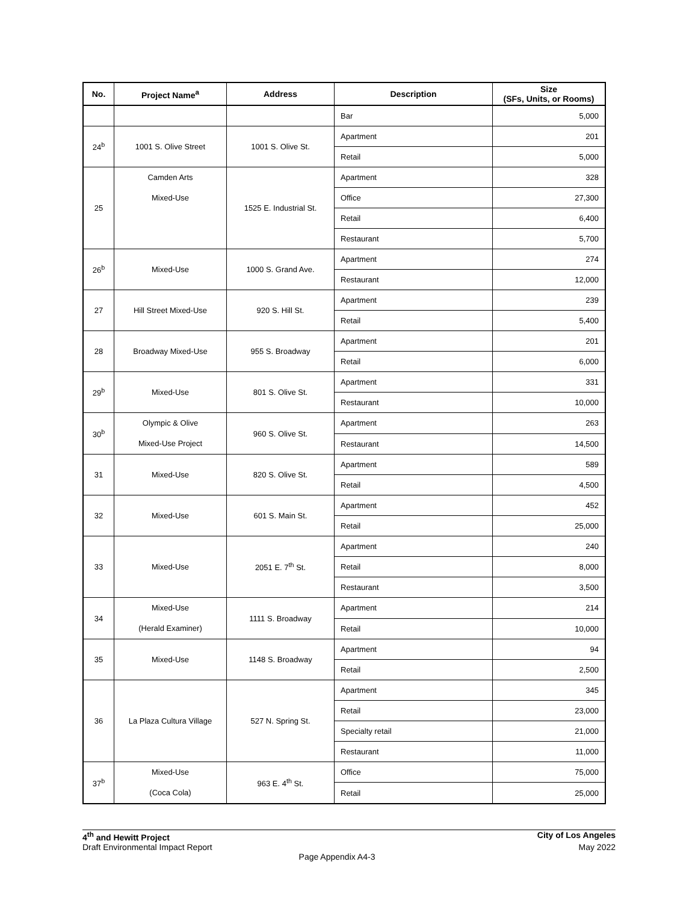| No. | Project Name<sup>a</sup> | Address | Description | Size (SFs, Units, or Rooms) |
| --- | --- | --- | --- | --- |
| | | | Bar | 5,000 |
| 24<sup>b</sup> | 1001 S. Olive Street | 1001 S. Olive St. | Apartment | 201 |
| | | | Retail | 5,000 |
| 25 | Camden Arts Mixed-Use | 1525 E. Industrial St. | Apartment | 328 |
| | | | Office | 27,300 |
| | | | Retail | 6,400 |
| | | | Restaurant | 5,700 |
| 26<sup>b</sup> | Mixed-Use | 1000 S. Grand Ave. | Apartment | 274 |
| | | | Restaurant | 12,000 |
| 27 | Hill Street Mixed-Use | 920 S. Hill St. | Apartment | 239 |
| | | | Retail | 5,400 |
| 28 | Broadway Mixed-Use | 955 S. Broadway | Apartment | 201 |
| | | | Retail | 6,000 |
| 29<sup>b</sup> | Mixed-Use | 801 S. Olive St. | Apartment | 331 |
| | | | Restaurant | 10,000 |
| 30<sup>b</sup> | Olympic & Olive Mixed-Use Project | 960 S. Olive St. | Apartment | 263 |
| | | | Restaurant | 14,500 |
| 31 | Mixed-Use | 820 S. Olive St. | Apartment | 589 |
| | | | Retail | 4,500 |
| 32 | Mixed-Use | 601 S. Main St. | Apartment | 452 |
| | | | Retail | 25,000 |
| 33 | Mixed-Use | 2051 E. 7<sup>th</sup> St. | Apartment | 240 |
| | | | Retail | 8,000 |
| | | | Restaurant | 3,500 |
| 34 | Mixed-Use (Herald Examiner) | 1111 S. Broadway | Apartment | 214 |
| | | | Retail | 10,000 |
| 35 | Mixed-Use | 1148 S. Broadway | Apartment | 94 |
| | | | Retail | 2,500 |
| 36 | La Plaza Cultura Village | 527 N. Spring St. | Apartment | 345 |
| | | | Retail | 23,000 |
| | | | Specialty retail | 21,000 |
| | | | Restaurant | 11,000 |
| 37<sup>b</sup> | Mixed-Use (Coca Cola) | 963 E. 4<sup>th</sup> St. | Office | 75,000 |
| | | | Retail | 25,000 |
4<sup>th</sup> and Hewitt Project City of Los Angeles
Draft Environmental Impact Report May 2022
Page Appendix A4-3